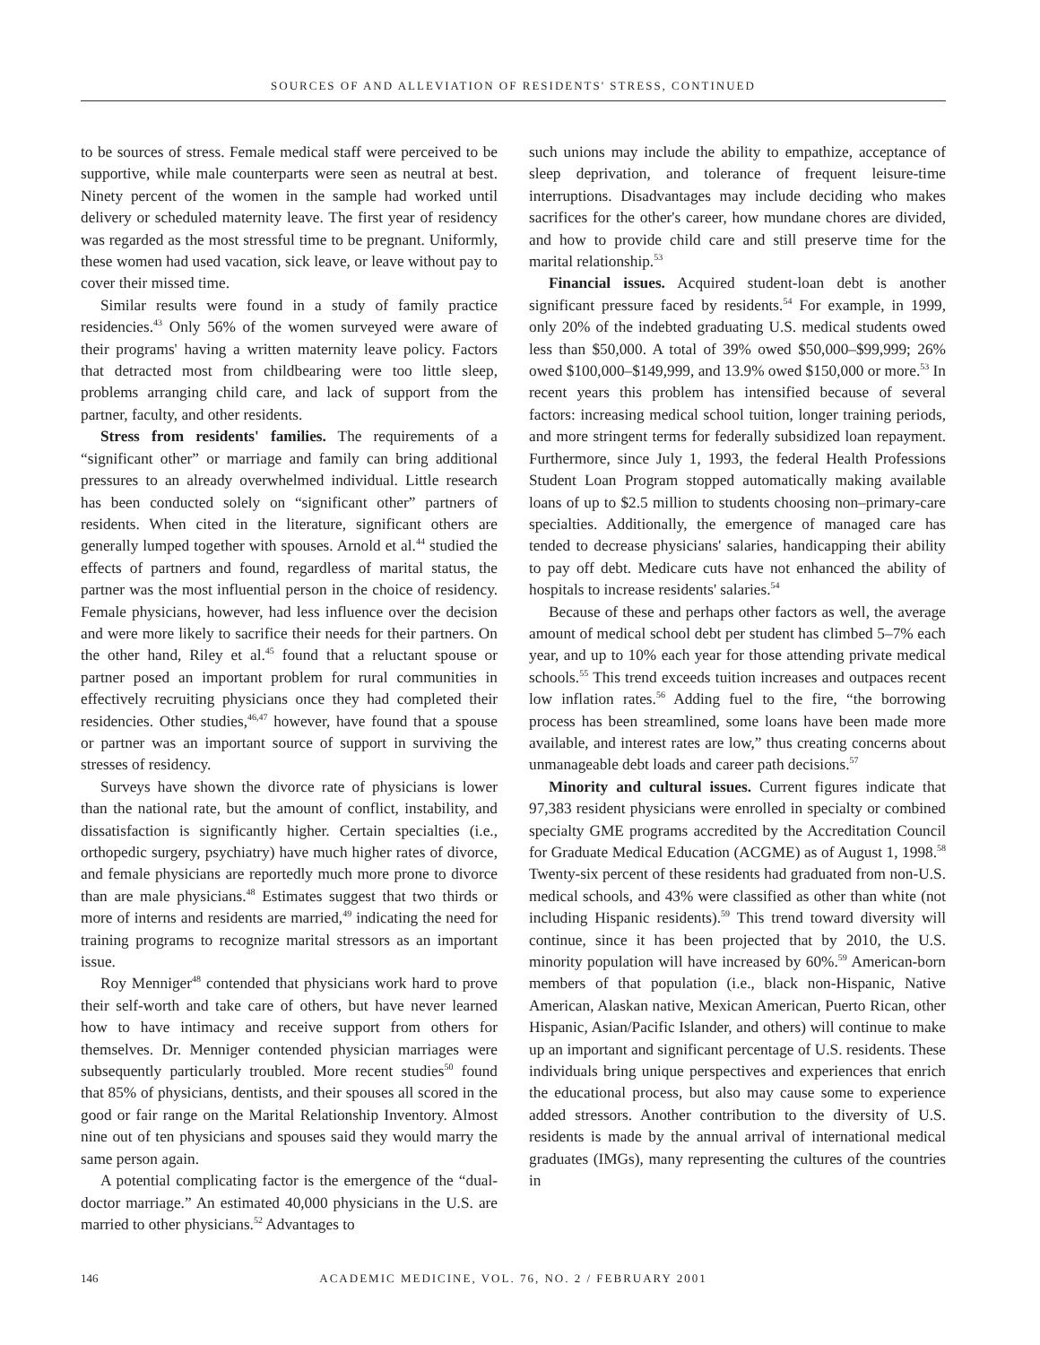SOURCES OF AND ALLEVIATION OF RESIDENTS' STRESS, CONTINUED
to be sources of stress. Female medical staff were perceived to be supportive, while male counterparts were seen as neutral at best. Ninety percent of the women in the sample had worked until delivery or scheduled maternity leave. The first year of residency was regarded as the most stressful time to be pregnant. Uniformly, these women had used vacation, sick leave, or leave without pay to cover their missed time.
Similar results were found in a study of family practice residencies.<sup>43</sup> Only 56% of the women surveyed were aware of their programs' having a written maternity leave policy. Factors that detracted most from childbearing were too little sleep, problems arranging child care, and lack of support from the partner, faculty, and other residents.
Stress from residents' families. The requirements of a “significant other” or marriage and family can bring additional pressures to an already overwhelmed individual. Little research has been conducted solely on “significant other” partners of residents. When cited in the literature, significant others are generally lumped together with spouses. Arnold et al.<sup>44</sup> studied the effects of partners and found, regardless of marital status, the partner was the most influential person in the choice of residency. Female physicians, however, had less influence over the decision and were more likely to sacrifice their needs for their partners. On the other hand, Riley et al.<sup>45</sup> found that a reluctant spouse or partner posed an important problem for rural communities in effectively recruiting physicians once they had completed their residencies. Other studies,<sup>46,47</sup> however, have found that a spouse or partner was an important source of support in surviving the stresses of residency.
Surveys have shown the divorce rate of physicians is lower than the national rate, but the amount of conflict, instability, and dissatisfaction is significantly higher. Certain specialties (i.e., orthopedic surgery, psychiatry) have much higher rates of divorce, and female physicians are reportedly much more prone to divorce than are male physicians.<sup>48</sup> Estimates suggest that two thirds or more of interns and residents are married,<sup>49</sup> indicating the need for training programs to recognize marital stressors as an important issue.
Roy Menniger<sup>48</sup> contended that physicians work hard to prove their self-worth and take care of others, but have never learned how to have intimacy and receive support from others for themselves. Dr. Menniger contended physician marriages were subsequently particularly troubled. More recent studies<sup>50</sup> found that 85% of physicians, dentists, and their spouses all scored in the good or fair range on the Marital Relationship Inventory. Almost nine out of ten physicians and spouses said they would marry the same person again.
A potential complicating factor is the emergence of the “dual-doctor marriage.” An estimated 40,000 physicians in the U.S. are married to other physicians.<sup>52</sup> Advantages to
such unions may include the ability to empathize, acceptance of sleep deprivation, and tolerance of frequent leisure-time interruptions. Disadvantages may include deciding who makes sacrifices for the other's career, how mundane chores are divided, and how to provide child care and still preserve time for the marital relationship.<sup>53</sup>
Financial issues. Acquired student-loan debt is another significant pressure faced by residents.<sup>54</sup> For example, in 1999, only 20% of the indebted graduating U.S. medical students owed less than $50,000. A total of 39% owed $50,000–$99,999; 26% owed $100,000–$149,999, and 13.9% owed $150,000 or more.<sup>53</sup> In recent years this problem has intensified because of several factors: increasing medical school tuition, longer training periods, and more stringent terms for federally subsidized loan repayment. Furthermore, since July 1, 1993, the federal Health Professions Student Loan Program stopped automatically making available loans of up to $2.5 million to students choosing non–primary-care specialties. Additionally, the emergence of managed care has tended to decrease physicians' salaries, handicapping their ability to pay off debt. Medicare cuts have not enhanced the ability of hospitals to increase residents' salaries.<sup>54</sup>
Because of these and perhaps other factors as well, the average amount of medical school debt per student has climbed 5–7% each year, and up to 10% each year for those attending private medical schools.<sup>55</sup> This trend exceeds tuition increases and outpaces recent low inflation rates.<sup>56</sup> Adding fuel to the fire, “the borrowing process has been streamlined, some loans have been made more available, and interest rates are low,” thus creating concerns about unmanageable debt loads and career path decisions.<sup>57</sup>
Minority and cultural issues. Current figures indicate that 97,383 resident physicians were enrolled in specialty or combined specialty GME programs accredited by the Accreditation Council for Graduate Medical Education (ACGME) as of August 1, 1998.<sup>58</sup> Twenty-six percent of these residents had graduated from non-U.S. medical schools, and 43% were classified as other than white (not including Hispanic residents).<sup>59</sup> This trend toward diversity will continue, since it has been projected that by 2010, the U.S. minority population will have increased by 60%.<sup>59</sup> American-born members of that population (i.e., black non-Hispanic, Native American, Alaskan native, Mexican American, Puerto Rican, other Hispanic, Asian/Pacific Islander, and others) will continue to make up an important and significant percentage of U.S. residents. These individuals bring unique perspectives and experiences that enrich the educational process, but also may cause some to experience added stressors. Another contribution to the diversity of U.S. residents is made by the annual arrival of international medical graduates (IMGs), many representing the cultures of the countries in
146 ACADEMIC MEDICINE, VOL. 76, NO. 2 / FEBRUARY 2001